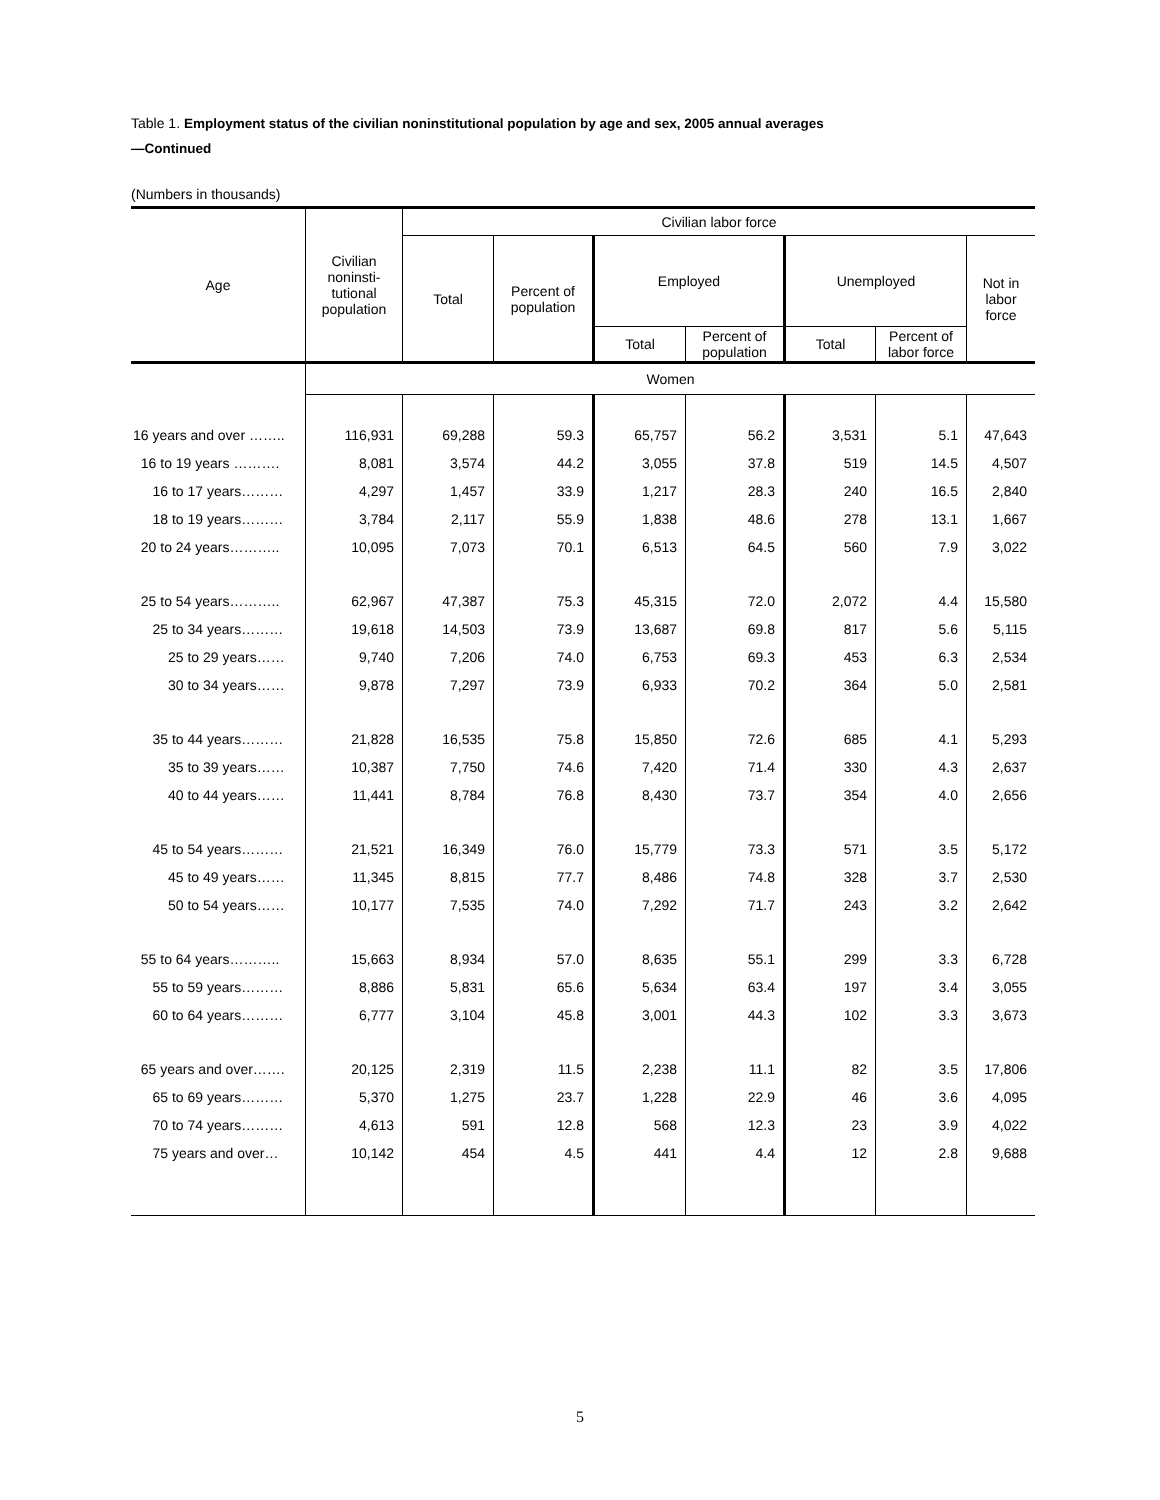Table 1. Employment status of the civilian noninstitutional population by age and sex, 2005 annual averages
—Continued
(Numbers in thousands)
| Age | Civilian noninsti- tutional population | Civilian labor force | | | | | | |
| --- | --- | --- | --- | --- | --- | --- | --- | --- |
| | | Total | Percent of population | Employed | | Unemployed | | Not in labor force |
| | | | | Total | Percent of population | Total | Percent of labor force | |
| | Women | | | | | | | |
| 16 years and over …….. | 116,931 | 69,288 | 59.3 | 65,757 | 56.2 | 3,531 | 5.1 | 47,643 |
| 16 to 19 years ………. | 8,081 | 3,574 | 44.2 | 3,055 | 37.8 | 519 | 14.5 | 4,507 |
| 16 to 17 years……… | 4,297 | 1,457 | 33.9 | 1,217 | 28.3 | 240 | 16.5 | 2,840 |
| 18 to 19 years……… | 3,784 | 2,117 | 55.9 | 1,838 | 48.6 | 278 | 13.1 | 1,667 |
| 20 to 24 years……….. | 10,095 | 7,073 | 70.1 | 6,513 | 64.5 | 560 | 7.9 | 3,022 |
| 25 to 54 years……….. | 62,967 | 47,387 | 75.3 | 45,315 | 72.0 | 2,072 | 4.4 | 15,580 |
| 25 to 34 years……… | 19,618 | 14,503 | 73.9 | 13,687 | 69.8 | 817 | 5.6 | 5,115 |
| 25 to 29 years…… | 9,740 | 7,206 | 74.0 | 6,753 | 69.3 | 453 | 6.3 | 2,534 |
| 30 to 34 years…… | 9,878 | 7,297 | 73.9 | 6,933 | 70.2 | 364 | 5.0 | 2,581 |
| 35 to 44 years……… | 21,828 | 16,535 | 75.8 | 15,850 | 72.6 | 685 | 4.1 | 5,293 |
| 35 to 39 years…… | 10,387 | 7,750 | 74.6 | 7,420 | 71.4 | 330 | 4.3 | 2,637 |
| 40 to 44 years…… | 11,441 | 8,784 | 76.8 | 8,430 | 73.7 | 354 | 4.0 | 2,656 |
| 45 to 54 years……… | 21,521 | 16,349 | 76.0 | 15,779 | 73.3 | 571 | 3.5 | 5,172 |
| 45 to 49 years…… | 11,345 | 8,815 | 77.7 | 8,486 | 74.8 | 328 | 3.7 | 2,530 |
| 50 to 54 years…… | 10,177 | 7,535 | 74.0 | 7,292 | 71.7 | 243 | 3.2 | 2,642 |
| 55 to 64 years……….. | 15,663 | 8,934 | 57.0 | 8,635 | 55.1 | 299 | 3.3 | 6,728 |
| 55 to 59 years……… | 8,886 | 5,831 | 65.6 | 5,634 | 63.4 | 197 | 3.4 | 3,055 |
| 60 to 64 years……… | 6,777 | 3,104 | 45.8 | 3,001 | 44.3 | 102 | 3.3 | 3,673 |
| 65 years and over……. | 20,125 | 2,319 | 11.5 | 2,238 | 11.1 | 82 | 3.5 | 17,806 |
| 65 to 69 years……… | 5,370 | 1,275 | 23.7 | 1,228 | 22.9 | 46 | 3.6 | 4,095 |
| 70 to 74 years……… | 4,613 | 591 | 12.8 | 568 | 12.3 | 23 | 3.9 | 4,022 |
| 75 years and over… | 10,142 | 454 | 4.5 | 441 | 4.4 | 12 | 2.8 | 9,688 |
5